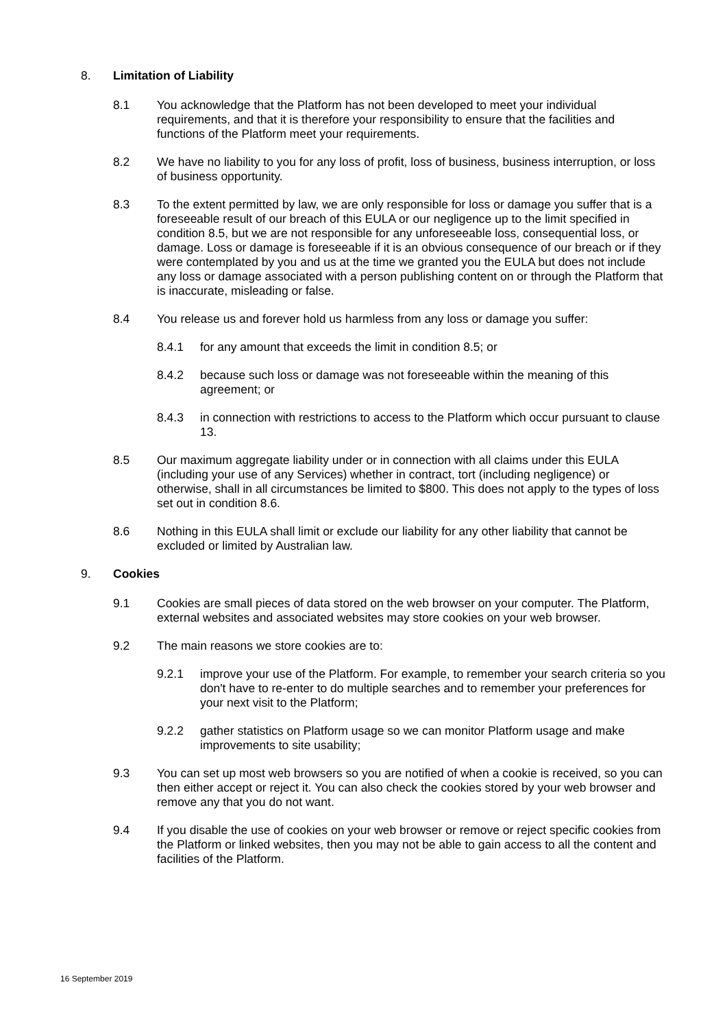8. Limitation of Liability
8.1 You acknowledge that the Platform has not been developed to meet your individual requirements, and that it is therefore your responsibility to ensure that the facilities and functions of the Platform meet your requirements.
8.2 We have no liability to you for any loss of profit, loss of business, business interruption, or loss of business opportunity.
8.3 To the extent permitted by law, we are only responsible for loss or damage you suffer that is a foreseeable result of our breach of this EULA or our negligence up to the limit specified in condition 8.5, but we are not responsible for any unforeseeable loss, consequential loss, or damage. Loss or damage is foreseeable if it is an obvious consequence of our breach or if they were contemplated by you and us at the time we granted you the EULA but does not include any loss or damage associated with a person publishing content on or through the Platform that is inaccurate, misleading or false.
8.4 You release us and forever hold us harmless from any loss or damage you suffer:
8.4.1 for any amount that exceeds the limit in condition 8.5; or
8.4.2 because such loss or damage was not foreseeable within the meaning of this agreement; or
8.4.3 in connection with restrictions to access to the Platform which occur pursuant to clause 13.
8.5 Our maximum aggregate liability under or in connection with all claims under this EULA (including your use of any Services) whether in contract, tort (including negligence) or otherwise, shall in all circumstances be limited to $800. This does not apply to the types of loss set out in condition 8.6.
8.6 Nothing in this EULA shall limit or exclude our liability for any other liability that cannot be excluded or limited by Australian law.
9. Cookies
9.1 Cookies are small pieces of data stored on the web browser on your computer. The Platform, external websites and associated websites may store cookies on your web browser.
9.2 The main reasons we store cookies are to:
9.2.1 improve your use of the Platform. For example, to remember your search criteria so you don't have to re-enter to do multiple searches and to remember your preferences for your next visit to the Platform;
9.2.2 gather statistics on Platform usage so we can monitor Platform usage and make improvements to site usability;
9.3 You can set up most web browsers so you are notified of when a cookie is received, so you can then either accept or reject it. You can also check the cookies stored by your web browser and remove any that you do not want.
9.4 If you disable the use of cookies on your web browser or remove or reject specific cookies from the Platform or linked websites, then you may not be able to gain access to all the content and facilities of the Platform.
16 September 2019